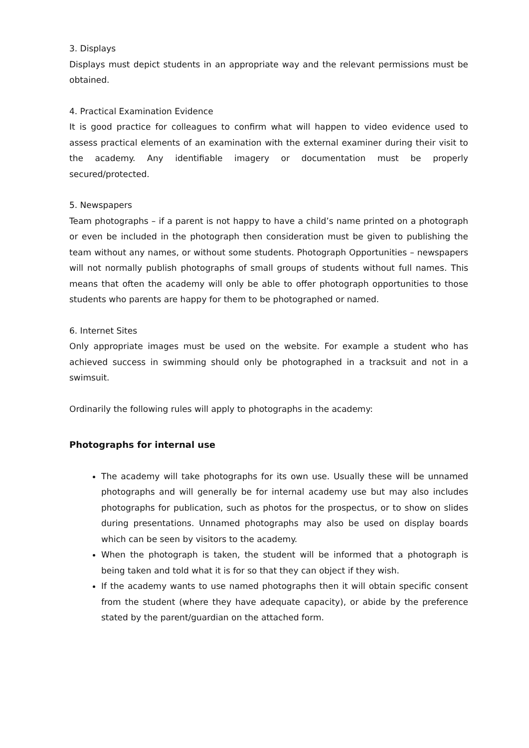3. Displays
Displays must depict students in an appropriate way and the relevant permissions must be obtained.
4. Practical Examination Evidence
It is good practice for colleagues to confirm what will happen to video evidence used to assess practical elements of an examination with the external examiner during their visit to the academy. Any identifiable imagery or documentation must be properly secured/protected.
5. Newspapers
Team photographs – if a parent is not happy to have a child’s name printed on a photograph or even be included in the photograph then consideration must be given to publishing the team without any names, or without some students. Photograph Opportunities – newspapers will not normally publish photographs of small groups of students without full names. This means that often the academy will only be able to offer photograph opportunities to those students who parents are happy for them to be photographed or named.
6. Internet Sites
Only appropriate images must be used on the website. For example a student who has achieved success in swimming should only be photographed in a tracksuit and not in a swimsuit.
Ordinarily the following rules will apply to photographs in the academy:
Photographs for internal use
The academy will take photographs for its own use. Usually these will be unnamed photographs and will generally be for internal academy use but may also includes photographs for publication, such as photos for the prospectus, or to show on slides during presentations. Unnamed photographs may also be used on display boards which can be seen by visitors to the academy.
When the photograph is taken, the student will be informed that a photograph is being taken and told what it is for so that they can object if they wish.
If the academy wants to use named photographs then it will obtain specific consent from the student (where they have adequate capacity), or abide by the preference stated by the parent/guardian on the attached form.